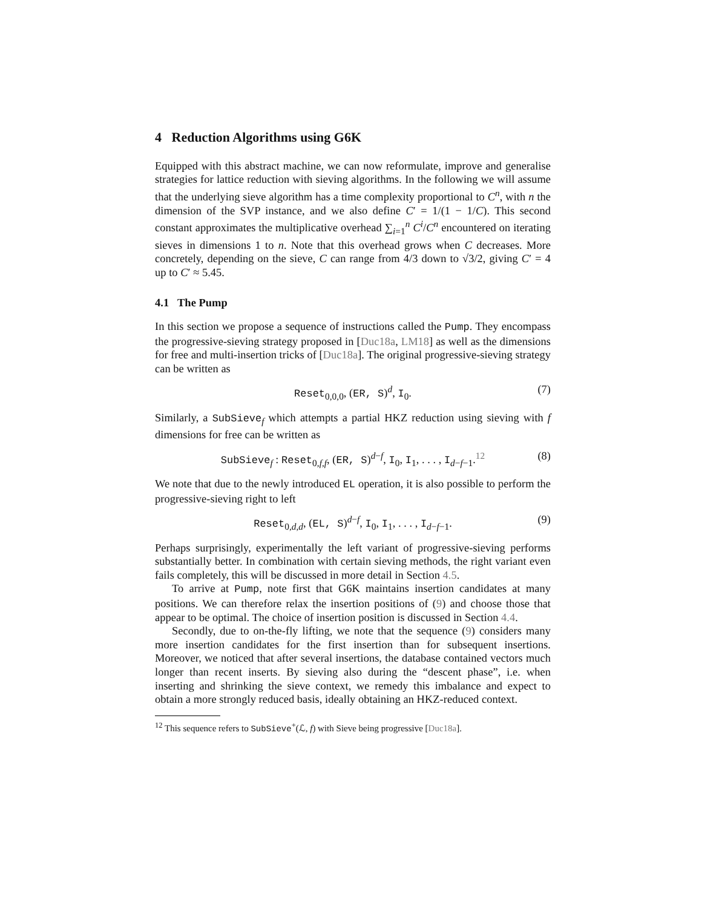4 Reduction Algorithms using G6K
Equipped with this abstract machine, we can now reformulate, improve and generalise strategies for lattice reduction with sieving algorithms. In the following we will assume that the underlying sieve algorithm has a time complexity proportional to C<sup>n</sup>, with n the dimension of the SVP instance, and we also define C′ = 1/(1 − 1/C). This second constant approximates the multiplicative overhead ∑<sub>i=1</sub><sup>n</sup> C<sup>i</sup>/C<sup>n</sup> encountered on iterating sieves in dimensions 1 to n. Note that this overhead grows when C decreases. More concretely, depending on the sieve, C can range from 4/3 down to √3/2, giving C′ = 4 up to C′ ≈ 5.45.
4.1 The Pump
In this section we propose a sequence of instructions called the Pump. They encompass the progressive-sieving strategy proposed in [Duc18a, LM18] as well as the dimensions for free and multi-insertion tricks of [Duc18a]. The original progressive-sieving strategy can be written as
Reset<sub>0,0,0</sub>, (ER, S)<sup>d</sup>, I<sub>0</sub>. (7)
Similarly, a SubSieve<sub>f</sub> which attempts a partial HKZ reduction using sieving with f dimensions for free can be written as
SubSieve<sub>f</sub> : Reset<sub>0,f,f</sub>, (ER, S)<sup>d−f</sup>, I<sub>0</sub>, I<sub>1</sub>, . . . , I<sub>d−f−1</sub>.<sup>12</sup> (8)
We note that due to the newly introduced EL operation, it is also possible to perform the progressive-sieving right to left
Reset<sub>0,d,d</sub>, (EL, S)<sup>d−f</sup>, I<sub>0</sub>, I<sub>1</sub>, . . . , I<sub>d−f−1</sub>. (9)
Perhaps surprisingly, experimentally the left variant of progressive-sieving performs substantially better. In combination with certain sieving methods, the right variant even fails completely, this will be discussed in more detail in Section 4.5.
To arrive at Pump, note first that G6K maintains insertion candidates at many positions. We can therefore relax the insertion positions of (9) and choose those that appear to be optimal. The choice of insertion position is discussed in Section 4.4.
Secondly, due to on-the-fly lifting, we note that the sequence (9) considers many more insertion candidates for the first insertion than for subsequent insertions. Moreover, we noticed that after several insertions, the database contained vectors much longer than recent inserts. By sieving also during the “descent phase”, i.e. when inserting and shrinking the sieve context, we remedy this imbalance and expect to obtain a more strongly reduced basis, ideally obtaining an HKZ-reduced context.
<sup>12</sup> This sequence refers to SubSieve<sup>+</sup>(ℒ, f) with Sieve being progressive [Duc18a].